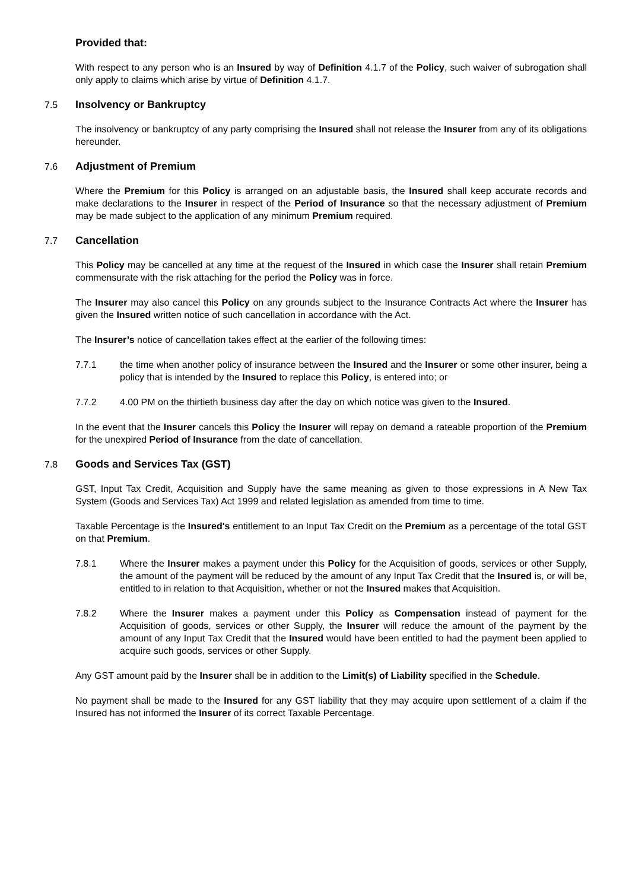Provided that:
With respect to any person who is an Insured by way of Definition 4.1.7 of the Policy, such waiver of subrogation shall only apply to claims which arise by virtue of Definition 4.1.7.
7.5 Insolvency or Bankruptcy
The insolvency or bankruptcy of any party comprising the Insured shall not release the Insurer from any of its obligations hereunder.
7.6 Adjustment of Premium
Where the Premium for this Policy is arranged on an adjustable basis, the Insured shall keep accurate records and make declarations to the Insurer in respect of the Period of Insurance so that the necessary adjustment of Premium may be made subject to the application of any minimum Premium required.
7.7 Cancellation
This Policy may be cancelled at any time at the request of the Insured in which case the Insurer shall retain Premium commensurate with the risk attaching for the period the Policy was in force.
The Insurer may also cancel this Policy on any grounds subject to the Insurance Contracts Act where the Insurer has given the Insured written notice of such cancellation in accordance with the Act.
The Insurer’s notice of cancellation takes effect at the earlier of the following times:
7.7.1 the time when another policy of insurance between the Insured and the Insurer or some other insurer, being a policy that is intended by the Insured to replace this Policy, is entered into; or
7.7.2 4.00 PM on the thirtieth business day after the day on which notice was given to the Insured.
In the event that the Insurer cancels this Policy the Insurer will repay on demand a rateable proportion of the Premium for the unexpired Period of Insurance from the date of cancellation.
7.8 Goods and Services Tax (GST)
GST, Input Tax Credit, Acquisition and Supply have the same meaning as given to those expressions in A New Tax System (Goods and Services Tax) Act 1999 and related legislation as amended from time to time.
Taxable Percentage is the Insured's entitlement to an Input Tax Credit on the Premium as a percentage of the total GST on that Premium.
7.8.1 Where the Insurer makes a payment under this Policy for the Acquisition of goods, services or other Supply, the amount of the payment will be reduced by the amount of any Input Tax Credit that the Insured is, or will be, entitled to in relation to that Acquisition, whether or not the Insured makes that Acquisition.
7.8.2 Where the Insurer makes a payment under this Policy as Compensation instead of payment for the Acquisition of goods, services or other Supply, the Insurer will reduce the amount of the payment by the amount of any Input Tax Credit that the Insured would have been entitled to had the payment been applied to acquire such goods, services or other Supply.
Any GST amount paid by the Insurer shall be in addition to the Limit(s) of Liability specified in the Schedule.
No payment shall be made to the Insured for any GST liability that they may acquire upon settlement of a claim if the Insured has not informed the Insurer of its correct Taxable Percentage.